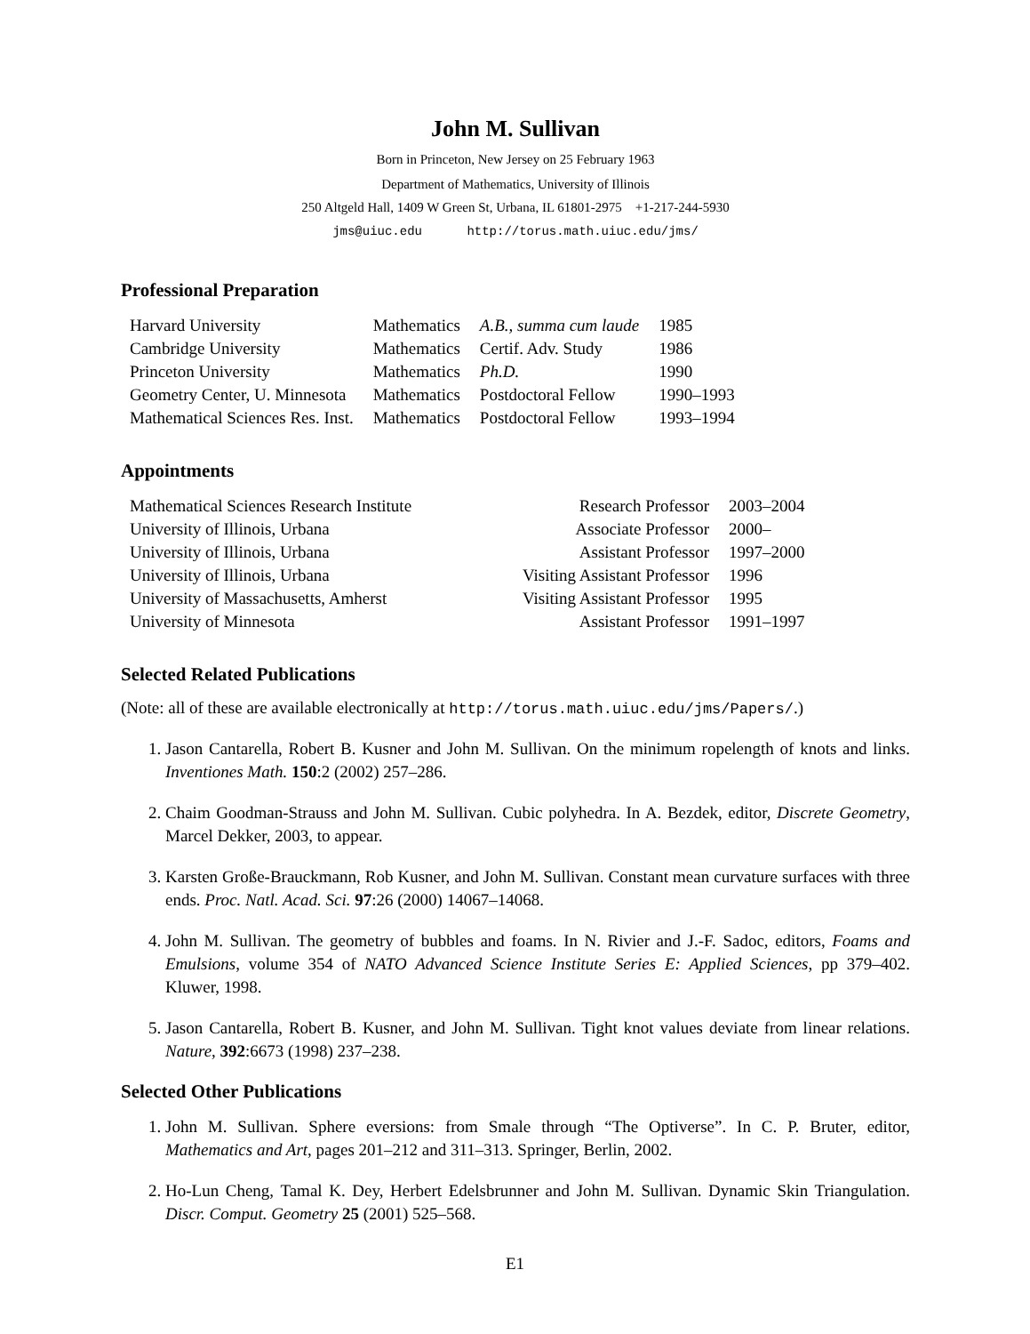John M. Sullivan
Born in Princeton, New Jersey on 25 February 1963
Department of Mathematics, University of Illinois
250 Altgeld Hall, 1409 W Green St, Urbana, IL 61801-2975 +1-217-244-5930
jms@uiuc.edu http://torus.math.uiuc.edu/jms/
Professional Preparation
| Harvard University | Mathematics | A.B., summa cum laude | 1985 |
| Cambridge University | Mathematics | Certif. Adv. Study | 1986 |
| Princeton University | Mathematics | Ph.D. | 1990 |
| Geometry Center, U. Minnesota | Mathematics | Postdoctoral Fellow | 1990–1993 |
| Mathematical Sciences Res. Inst. | Mathematics | Postdoctoral Fellow | 1993–1994 |
Appointments
| Mathematical Sciences Research Institute | Research Professor | 2003–2004 |
| University of Illinois, Urbana | Associate Professor | 2000– |
| University of Illinois, Urbana | Assistant Professor | 1997–2000 |
| University of Illinois, Urbana | Visiting Assistant Professor | 1996 |
| University of Massachusetts, Amherst | Visiting Assistant Professor | 1995 |
| University of Minnesota | Assistant Professor | 1991–1997 |
Selected Related Publications
(Note: all of these are available electronically at http://torus.math.uiuc.edu/jms/Papers/.)
1. Jason Cantarella, Robert B. Kusner and John M. Sullivan. On the minimum ropelength of knots and links. Inventiones Math. 150:2 (2002) 257–286.
2. Chaim Goodman-Strauss and John M. Sullivan. Cubic polyhedra. In A. Bezdek, editor, Discrete Geometry, Marcel Dekker, 2003, to appear.
3. Karsten Große-Brauckmann, Rob Kusner, and John M. Sullivan. Constant mean curvature surfaces with three ends. Proc. Natl. Acad. Sci. 97:26 (2000) 14067–14068.
4. John M. Sullivan. The geometry of bubbles and foams. In N. Rivier and J.-F. Sadoc, editors, Foams and Emulsions, volume 354 of NATO Advanced Science Institute Series E: Applied Sciences, pp 379–402. Kluwer, 1998.
5. Jason Cantarella, Robert B. Kusner, and John M. Sullivan. Tight knot values deviate from linear relations. Nature, 392:6673 (1998) 237–238.
Selected Other Publications
1. John M. Sullivan. Sphere eversions: from Smale through “The Optiverse”. In C. P. Bruter, editor, Mathematics and Art, pages 201–212 and 311–313. Springer, Berlin, 2002.
2. Ho-Lun Cheng, Tamal K. Dey, Herbert Edelsbrunner and John M. Sullivan. Dynamic Skin Triangulation. Discr. Comput. Geometry 25 (2001) 525–568.
E1